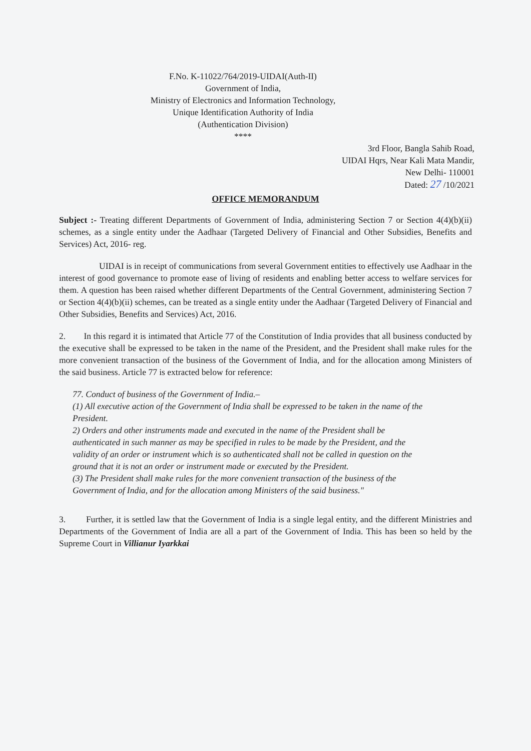F.No. K-11022/764/2019-UIDAI(Auth-II)
Government of India,
Ministry of Electronics and Information Technology,
Unique Identification Authority of India
(Authentication Division)
****
3rd Floor, Bangla Sahib Road,
UIDAI Hqrs, Near Kali Mata Mandir,
New Delhi- 110001
Dated: 27 /10/2021
OFFICE MEMORANDUM
Subject :- Treating different Departments of Government of India, administering Section 7 or Section 4(4)(b)(ii) schemes, as a single entity under the Aadhaar (Targeted Delivery of Financial and Other Subsidies, Benefits and Services) Act, 2016- reg.
UIDAI is in receipt of communications from several Government entities to effectively use Aadhaar in the interest of good governance to promote ease of living of residents and enabling better access to welfare services for them. A question has been raised whether different Departments of the Central Government, administering Section 7 or Section 4(4)(b)(ii) schemes, can be treated as a single entity under the Aadhaar (Targeted Delivery of Financial and Other Subsidies, Benefits and Services) Act, 2016.
2. In this regard it is intimated that Article 77 of the Constitution of India provides that all business conducted by the executive shall be expressed to be taken in the name of the President, and the President shall make rules for the more convenient transaction of the business of the Government of India, and for the allocation among Ministers of the said business. Article 77 is extracted below for reference:
77. Conduct of business of the Government of India.–
(1) All executive action of the Government of India shall be expressed to be taken in the name of the President.
2) Orders and other instruments made and executed in the name of the President shall be authenticated in such manner as may be specified in rules to be made by the President, and the validity of an order or instrument which is so authenticated shall not be called in question on the ground that it is not an order or instrument made or executed by the President.
(3) The President shall make rules for the more convenient transaction of the business of the Government of India, and for the allocation among Ministers of the said business."
3. Further, it is settled law that the Government of India is a single legal entity, and the different Ministries and Departments of the Government of India are all a part of the Government of India. This has been so held by the Supreme Court in Villianur Iyarkkai